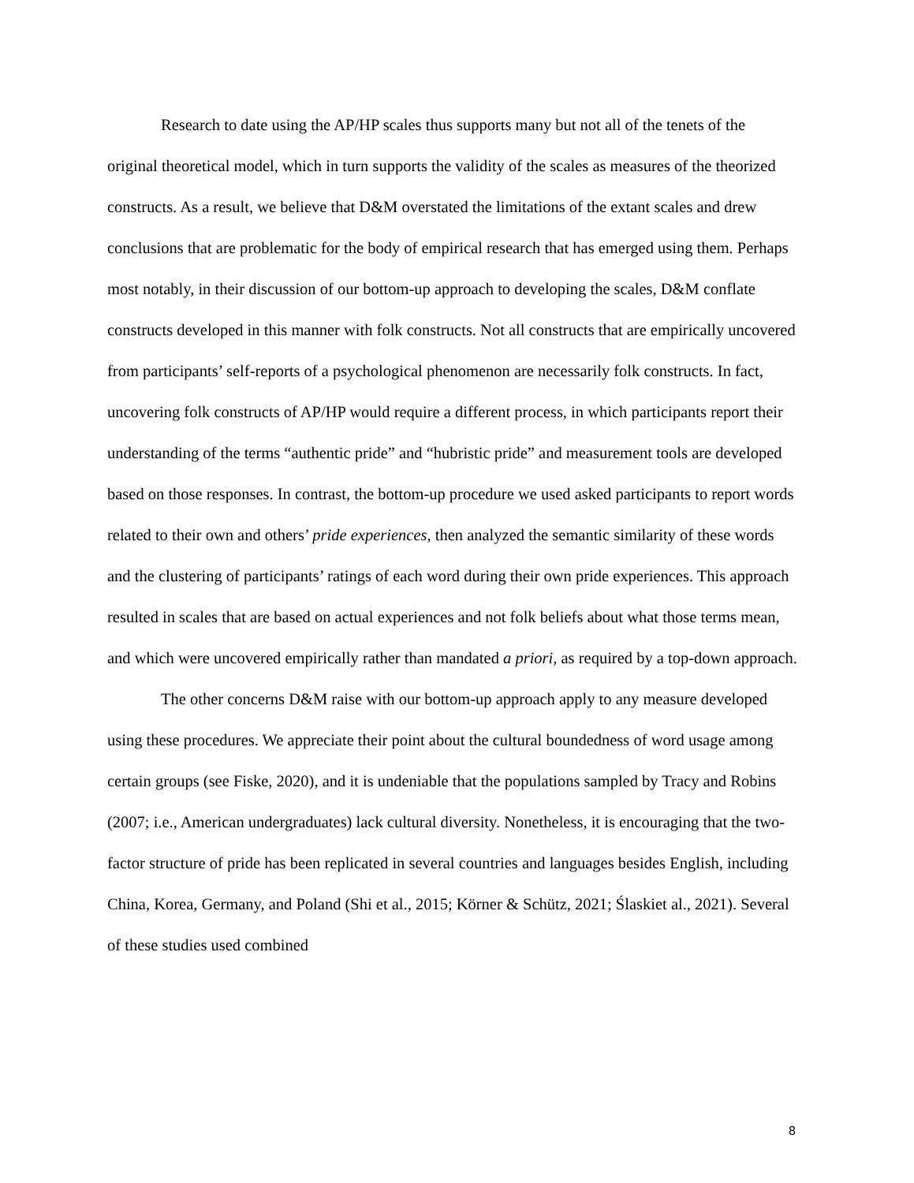Research to date using the AP/HP scales thus supports many but not all of the tenets of the original theoretical model, which in turn supports the validity of the scales as measures of the theorized constructs. As a result, we believe that D&M overstated the limitations of the extant scales and drew conclusions that are problematic for the body of empirical research that has emerged using them. Perhaps most notably, in their discussion of our bottom-up approach to developing the scales, D&M conflate constructs developed in this manner with folk constructs. Not all constructs that are empirically uncovered from participants’ self-reports of a psychological phenomenon are necessarily folk constructs. In fact, uncovering folk constructs of AP/HP would require a different process, in which participants report their understanding of the terms “authentic pride” and “hubristic pride” and measurement tools are developed based on those responses. In contrast, the bottom-up procedure we used asked participants to report words related to their own and others’ pride experiences, then analyzed the semantic similarity of these words and the clustering of participants’ ratings of each word during their own pride experiences. This approach resulted in scales that are based on actual experiences and not folk beliefs about what those terms mean, and which were uncovered empirically rather than mandated a priori, as required by a top-down approach.
The other concerns D&M raise with our bottom-up approach apply to any measure developed using these procedures. We appreciate their point about the cultural boundedness of word usage among certain groups (see Fiske, 2020), and it is undeniable that the populations sampled by Tracy and Robins (2007; i.e., American undergraduates) lack cultural diversity. Nonetheless, it is encouraging that the two-factor structure of pride has been replicated in several countries and languages besides English, including China, Korea, Germany, and Poland (Shi et al., 2015; Körner & Schütz, 2021; Ślaskiet al., 2021). Several of these studies used combined
8